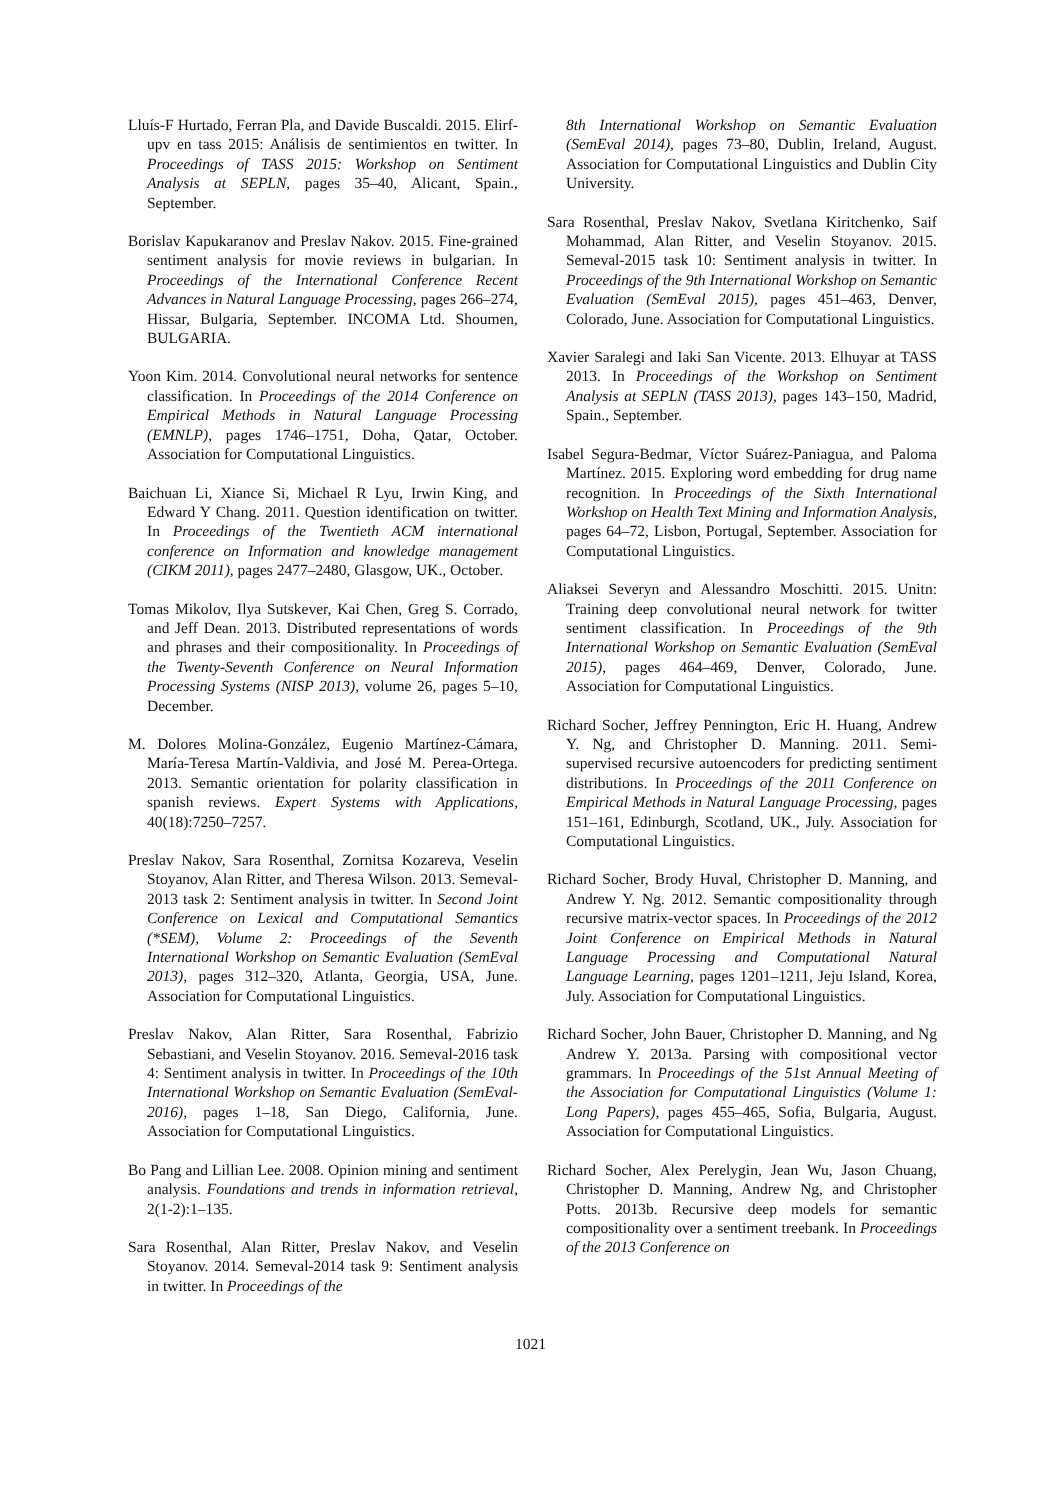Lluís-F Hurtado, Ferran Pla, and Davide Buscaldi. 2015. Elirf-upv en tass 2015: Análisis de sentimientos en twitter. In Proceedings of TASS 2015: Workshop on Sentiment Analysis at SEPLN, pages 35–40, Alicant, Spain., September.
Borislav Kapukaranov and Preslav Nakov. 2015. Fine-grained sentiment analysis for movie reviews in bulgarian. In Proceedings of the International Conference Recent Advances in Natural Language Processing, pages 266–274, Hissar, Bulgaria, September. INCOMA Ltd. Shoumen, BULGARIA.
Yoon Kim. 2014. Convolutional neural networks for sentence classification. In Proceedings of the 2014 Conference on Empirical Methods in Natural Language Processing (EMNLP), pages 1746–1751, Doha, Qatar, October. Association for Computational Linguistics.
Baichuan Li, Xiance Si, Michael R Lyu, Irwin King, and Edward Y Chang. 2011. Question identification on twitter. In Proceedings of the Twentieth ACM international conference on Information and knowledge management (CIKM 2011), pages 2477–2480, Glasgow, UK., October.
Tomas Mikolov, Ilya Sutskever, Kai Chen, Greg S. Corrado, and Jeff Dean. 2013. Distributed representations of words and phrases and their compositionality. In Proceedings of the Twenty-Seventh Conference on Neural Information Processing Systems (NISP 2013), volume 26, pages 5–10, December.
M. Dolores Molina-González, Eugenio Martínez-Cámara, María-Teresa Martín-Valdivia, and José M. Perea-Ortega. 2013. Semantic orientation for polarity classification in spanish reviews. Expert Systems with Applications, 40(18):7250–7257.
Preslav Nakov, Sara Rosenthal, Zornitsa Kozareva, Veselin Stoyanov, Alan Ritter, and Theresa Wilson. 2013. Semeval-2013 task 2: Sentiment analysis in twitter. In Second Joint Conference on Lexical and Computational Semantics (*SEM), Volume 2: Proceedings of the Seventh International Workshop on Semantic Evaluation (SemEval 2013), pages 312–320, Atlanta, Georgia, USA, June. Association for Computational Linguistics.
Preslav Nakov, Alan Ritter, Sara Rosenthal, Fabrizio Sebastiani, and Veselin Stoyanov. 2016. Semeval-2016 task 4: Sentiment analysis in twitter. In Proceedings of the 10th International Workshop on Semantic Evaluation (SemEval-2016), pages 1–18, San Diego, California, June. Association for Computational Linguistics.
Bo Pang and Lillian Lee. 2008. Opinion mining and sentiment analysis. Foundations and trends in information retrieval, 2(1-2):1–135.
Sara Rosenthal, Alan Ritter, Preslav Nakov, and Veselin Stoyanov. 2014. Semeval-2014 task 9: Sentiment analysis in twitter. In Proceedings of the
8th International Workshop on Semantic Evaluation (SemEval 2014), pages 73–80, Dublin, Ireland, August. Association for Computational Linguistics and Dublin City University.
Sara Rosenthal, Preslav Nakov, Svetlana Kiritchenko, Saif Mohammad, Alan Ritter, and Veselin Stoyanov. 2015. Semeval-2015 task 10: Sentiment analysis in twitter. In Proceedings of the 9th International Workshop on Semantic Evaluation (SemEval 2015), pages 451–463, Denver, Colorado, June. Association for Computational Linguistics.
Xavier Saralegi and Iaki San Vicente. 2013. Elhuyar at TASS 2013. In Proceedings of the Workshop on Sentiment Analysis at SEPLN (TASS 2013), pages 143–150, Madrid, Spain., September.
Isabel Segura-Bedmar, Víctor Suárez-Paniagua, and Paloma Martínez. 2015. Exploring word embedding for drug name recognition. In Proceedings of the Sixth International Workshop on Health Text Mining and Information Analysis, pages 64–72, Lisbon, Portugal, September. Association for Computational Linguistics.
Aliaksei Severyn and Alessandro Moschitti. 2015. Unitn: Training deep convolutional neural network for twitter sentiment classification. In Proceedings of the 9th International Workshop on Semantic Evaluation (SemEval 2015), pages 464–469, Denver, Colorado, June. Association for Computational Linguistics.
Richard Socher, Jeffrey Pennington, Eric H. Huang, Andrew Y. Ng, and Christopher D. Manning. 2011. Semi-supervised recursive autoencoders for predicting sentiment distributions. In Proceedings of the 2011 Conference on Empirical Methods in Natural Language Processing, pages 151–161, Edinburgh, Scotland, UK., July. Association for Computational Linguistics.
Richard Socher, Brody Huval, Christopher D. Manning, and Andrew Y. Ng. 2012. Semantic compositionality through recursive matrix-vector spaces. In Proceedings of the 2012 Joint Conference on Empirical Methods in Natural Language Processing and Computational Natural Language Learning, pages 1201–1211, Jeju Island, Korea, July. Association for Computational Linguistics.
Richard Socher, John Bauer, Christopher D. Manning, and Ng Andrew Y. 2013a. Parsing with compositional vector grammars. In Proceedings of the 51st Annual Meeting of the Association for Computational Linguistics (Volume 1: Long Papers), pages 455–465, Sofia, Bulgaria, August. Association for Computational Linguistics.
Richard Socher, Alex Perelygin, Jean Wu, Jason Chuang, Christopher D. Manning, Andrew Ng, and Christopher Potts. 2013b. Recursive deep models for semantic compositionality over a sentiment treebank. In Proceedings of the 2013 Conference on
1021